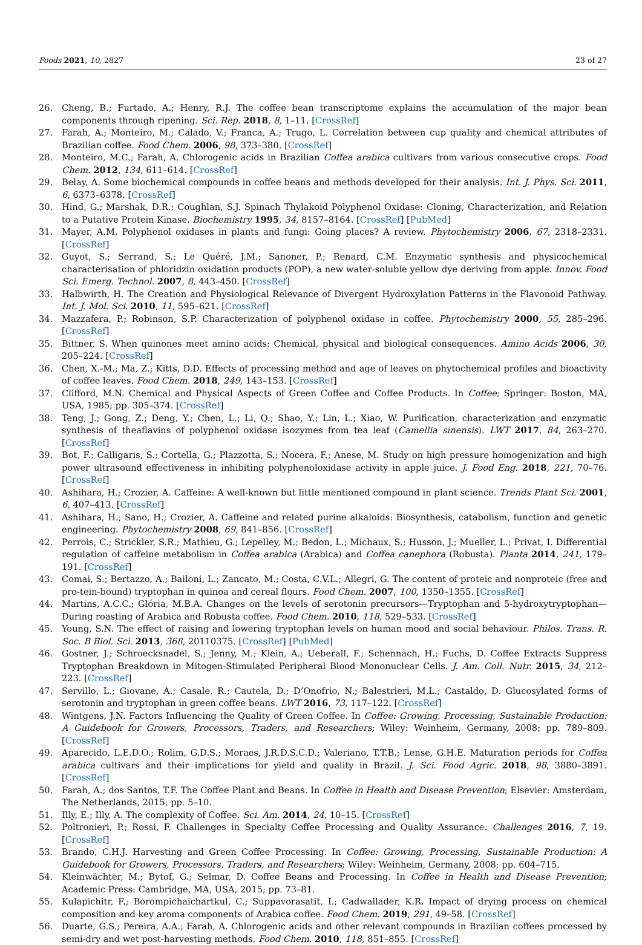Foods 2021, 10, 2827 23 of 27
26. Cheng, B.; Furtado, A.; Henry, R.J. The coffee bean transcriptome explains the accumulation of the major bean components through ripening. Sci. Rep. 2018, 8, 1–11. [CrossRef]
27. Farah, A.; Monteiro, M.; Calado, V.; Franca, A.; Trugo, L. Correlation between cup quality and chemical attributes of Brazilian coffee. Food Chem. 2006, 98, 373–380. [CrossRef]
28. Monteiro, M.C.; Farah, A. Chlorogenic acids in Brazilian Coffea arabica cultivars from various consecutive crops. Food Chem. 2012, 134, 611–614. [CrossRef]
29. Belay, A. Some biochemical compounds in coffee beans and methods developed for their analysis. Int. J. Phys. Sci. 2011, 6, 6373–6378. [CrossRef]
30. Hind, G.; Marshak, D.R.; Coughlan, S.J. Spinach Thylakoid Polyphenol Oxidase: Cloning, Characterization, and Relation to a Putative Protein Kinase. Biochemistry 1995, 34, 8157–8164. [CrossRef] [PubMed]
31. Mayer, A.M. Polyphenol oxidases in plants and fungi: Going places? A review. Phytochemistry 2006, 67, 2318–2331. [CrossRef]
32. Guyot, S.; Serrand, S.; Le Quéré, J.M.; Sanoner, P.; Renard, C.M. Enzymatic synthesis and physicochemical characterisation of phloridzin oxidation products (POP), a new water-soluble yellow dye deriving from apple. Innov. Food Sci. Emerg. Technol. 2007, 8, 443–450. [CrossRef]
33. Halbwirth, H. The Creation and Physiological Relevance of Divergent Hydroxylation Patterns in the Flavonoid Pathway. Int. J. Mol. Sci. 2010, 11, 595–621. [CrossRef]
34. Mazzafera, P.; Robinson, S.P. Characterization of polyphenol oxidase in coffee. Phytochemistry 2000, 55, 285–296. [CrossRef]
35. Bittner, S. When quinones meet amino acids: Chemical, physical and biological consequences. Amino Acids 2006, 30, 205–224. [CrossRef]
36. Chen, X.-M.; Ma, Z.; Kitts, D.D. Effects of processing method and age of leaves on phytochemical profiles and bioactivity of coffee leaves. Food Chem. 2018, 249, 143–153. [CrossRef]
37. Clifford, M.N. Chemical and Physical Aspects of Green Coffee and Coffee Products. In Coffee; Springer: Boston, MA, USA, 1985; pp. 305–374. [CrossRef]
38. Teng, J.; Gong, Z.; Deng, Y.; Chen, L.; Li, Q.; Shao, Y.; Lin, L.; Xiao, W. Purification, characterization and enzymatic synthesis of theaflavins of polyphenol oxidase isozymes from tea leaf (Camellia sinensis). LWT 2017, 84, 263–270. [CrossRef]
39. Bot, F.; Calligaris, S.; Cortella, G.; Plazzotta, S.; Nocera, F.; Anese, M. Study on high pressure homogenization and high power ultrasound effectiveness in inhibiting polyphenoloxidase activity in apple juice. J. Food Eng. 2018, 221, 70–76. [CrossRef]
40. Ashihara, H.; Crozier, A. Caffeine: A well-known but little mentioned compound in plant science. Trends Plant Sci. 2001, 6, 407–413. [CrossRef]
41. Ashihara, H.; Sano, H.; Crozier, A. Caffeine and related purine alkaloids: Biosynthesis, catabolism, function and genetic engineering. Phytochemistry 2008, 69, 841–856. [CrossRef]
42. Perrois, C.; Strickler, S.R.; Mathieu, G.; Lepelley, M.; Bedon, L.; Michaux, S.; Husson, J.; Mueller, L.; Privat, I. Differential regulation of caffeine metabolism in Coffea arabica (Arabica) and Coffea canephora (Robusta). Planta 2014, 241, 179–191. [CrossRef]
43. Comai, S.; Bertazzo, A.; Bailoni, L.; Zancato, M.; Costa, C.V.L.; Allegri, G. The content of proteic and nonproteic (free and pro-tein-bound) tryptophan in quinoa and cereal flours. Food Chem. 2007, 100, 1350–1355. [CrossRef]
44. Martins, A.C.C.; Glória, M.B.A. Changes on the levels of serotonin precursors—Tryptophan and 5-hydroxytryptophan—During roasting of Arabica and Robusta coffee. Food Chem. 2010, 118, 529–533. [CrossRef]
45. Young, S.N. The effect of raising and lowering tryptophan levels on human mood and social behaviour. Philos. Trans. R. Soc. B Biol. Sci. 2013, 368, 20110375. [CrossRef] [PubMed]
46. Gostner, J.; Schroecksnadel, S.; Jenny, M.; Klein, A.; Ueberall, F.; Schennach, H.; Fuchs, D. Coffee Extracts Suppress Tryptophan Breakdown in Mitogen-Stimulated Peripheral Blood Mononuclear Cells. J. Am. Coll. Nutr. 2015, 34, 212–223. [CrossRef]
47. Servillo, L.; Giovane, A.; Casale, R.; Cautela, D.; D’Onofrio, N.; Balestrieri, M.L.; Castaldo, D. Glucosylated forms of serotonin and tryptophan in green coffee beans. LWT 2016, 73, 117–122. [CrossRef]
48. Wintgens, J.N. Factors Influencing the Quality of Green Coffee. In Coffee: Growing, Processing, Sustainable Production: A Guidebook for Growers, Processors, Traders, and Researchers; Wiley: Weinheim, Germany, 2008; pp. 789–809. [CrossRef]
49. Aparecido, L.E.D.O.; Rolim, G.D.S.; Moraes, J.R.D.S.C.D.; Valeriano, T.T.B.; Lense, G.H.E. Maturation periods for Coffea arabica cultivars and their implications for yield and quality in Brazil. J. Sci. Food Agric. 2018, 98, 3880–3891. [CrossRef]
50. Farah, A.; dos Santos, T.F. The Coffee Plant and Beans. In Coffee in Health and Disease Prevention; Elsevier: Amsterdam, The Netherlands, 2015; pp. 5–10.
51. Illy, E.; Illy, A. The complexity of Coffee. Sci. Am. 2014, 24, 10–15. [CrossRef]
52. Poltronieri, P.; Rossi, F. Challenges in Specialty Coffee Processing and Quality Assurance. Challenges 2016, 7, 19. [CrossRef]
53. Brando, C.H.J. Harvesting and Green Coffee Processing. In Coffee: Growing, Processing, Sustainable Production: A Guidebook for Growers, Processors, Traders, and Researchers; Wiley: Weinheim, Germany, 2008; pp. 604–715.
54. Kleinwächter, M.; Bytof, G.; Selmar, D. Coffee Beans and Processing. In Coffee in Health and Disease Prevention; Academic Press: Cambridge, MA, USA, 2015; pp. 73–81.
55. Kulapichitr, F.; Borompichaichartkul, C.; Suppavorasatit, I.; Cadwallader, K.R. Impact of drying process on chemical composition and key aroma components of Arabica coffee. Food Chem. 2019, 291, 49–58. [CrossRef]
56. Duarte, G.S.; Pereira, A.A.; Farah, A. Chlorogenic acids and other relevant compounds in Brazilian coffees processed by semi-dry and wet post-harvesting methods. Food Chem. 2010, 118, 851–855. [CrossRef]